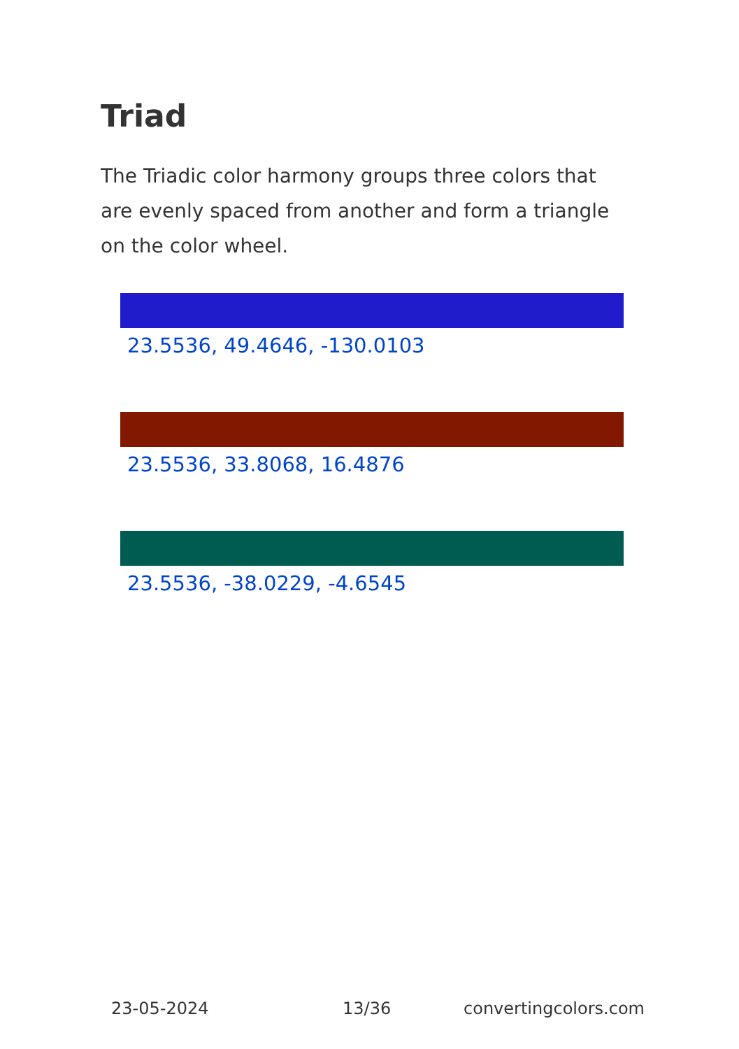Triad
The Triadic color harmony groups three colors that are evenly spaced from another and form a triangle on the color wheel.
23.5536, 49.4646, -130.0103
23.5536, 33.8068, 16.4876
23.5536, -38.0229, -4.6545
23-05-2024 13/36 convertingcolors.com